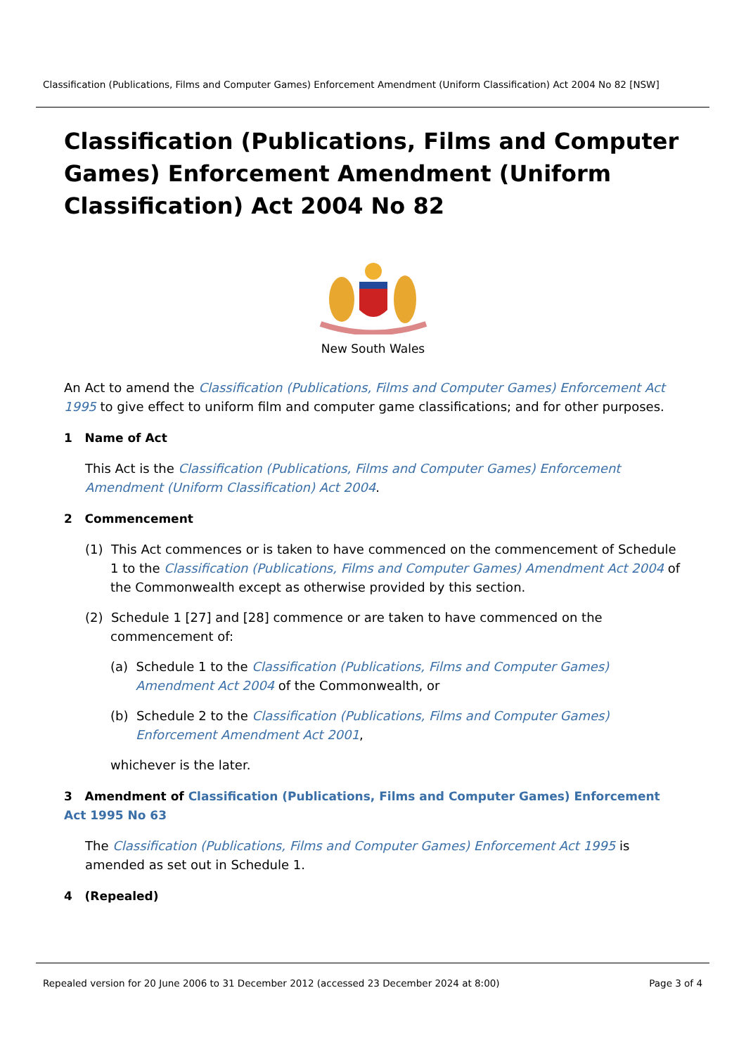Classification (Publications, Films and Computer Games) Enforcement Amendment (Uniform Classification) Act 2004 No 82 [NSW]
Classification (Publications, Films and Computer Games) Enforcement Amendment (Uniform Classification) Act 2004 No 82
New South Wales
An Act to amend the Classification (Publications, Films and Computer Games) Enforcement Act 1995 to give effect to uniform film and computer game classifications; and for other purposes.
1 Name of Act
This Act is the Classification (Publications, Films and Computer Games) Enforcement Amendment (Uniform Classification) Act 2004.
2 Commencement
(1) This Act commences or is taken to have commenced on the commencement of Schedule 1 to the Classification (Publications, Films and Computer Games) Amendment Act 2004 of the Commonwealth except as otherwise provided by this section.
(2) Schedule 1 [27] and [28] commence or are taken to have commenced on the commencement of:
(a) Schedule 1 to the Classification (Publications, Films and Computer Games) Amendment Act 2004 of the Commonwealth, or
(b) Schedule 2 to the Classification (Publications, Films and Computer Games) Enforcement Amendment Act 2001,
whichever is the later.
3 Amendment of Classification (Publications, Films and Computer Games) Enforcement Act 1995 No 63
The Classification (Publications, Films and Computer Games) Enforcement Act 1995 is amended as set out in Schedule 1.
4 (Repealed)
Repealed version for 20 June 2006 to 31 December 2012 (accessed 23 December 2024 at 8:00) Page 3 of 4